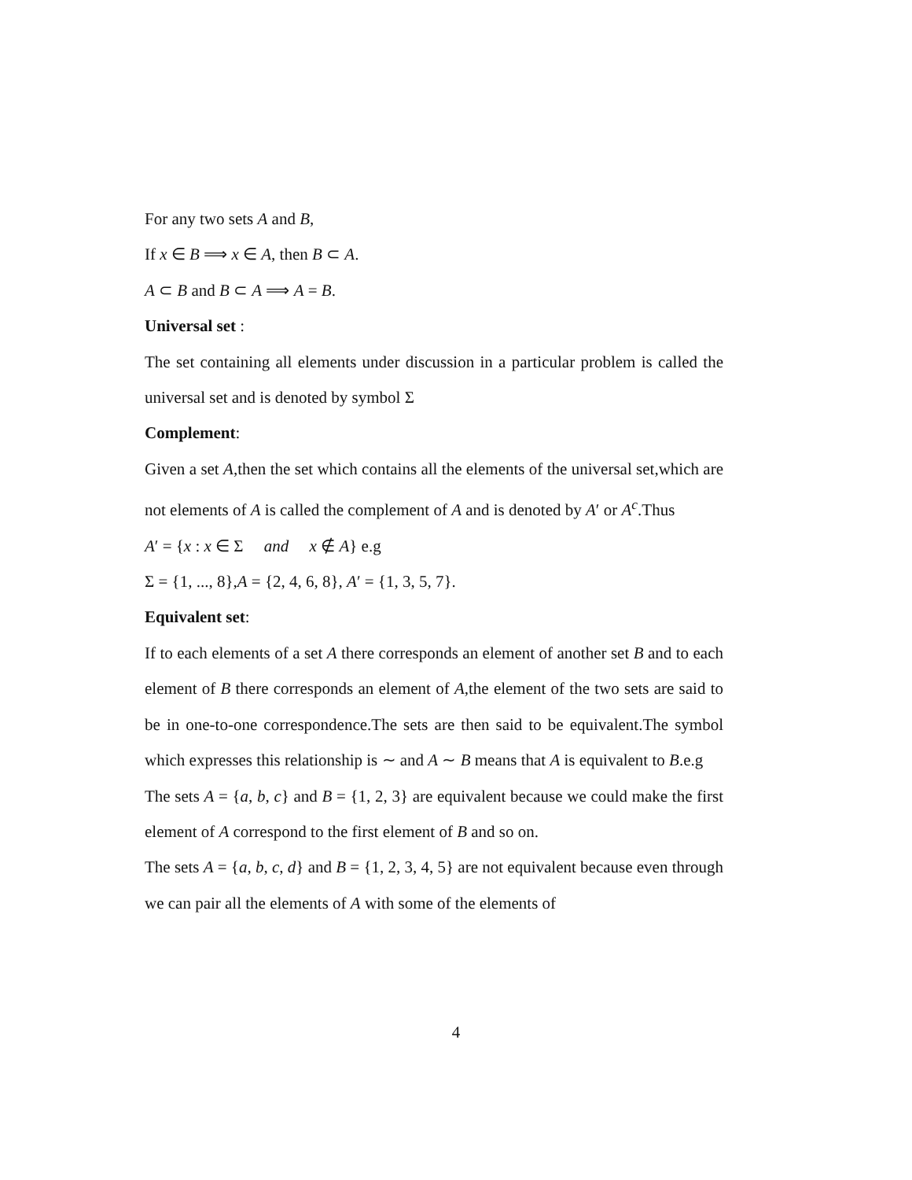For any two sets A and B,
If x ∈ B ⟹ x ∈ A, then B ⊂ A.
A ⊂ B and B ⊂ A ⟹ A = B.
Universal set :
The set containing all elements under discussion in a particular problem is called the universal set and is denoted by symbol Σ
Complement:
Given a set A,then the set which contains all the elements of the universal set,which are not elements of A is called the complement of A and is denoted by A′ or A<sup>c</sup>.Thus
A′ = {x : x ∈ Σ and x ∉ A} e.g
Σ = {1, ..., 8},A = {2, 4, 6, 8}, A′ = {1, 3, 5, 7}.
Equivalent set:
If to each elements of a set A there corresponds an element of another set B and to each element of B there corresponds an element of A,the element of the two sets are said to be in one-to-one correspondence.The sets are then said to be equivalent.The symbol which expresses this relationship is ∼ and A ∼ B means that A is equivalent to B.e.g
The sets A = {a, b, c} and B = {1, 2, 3} are equivalent because we could make the first element of A correspond to the first element of B and so on.
The sets A = {a, b, c, d} and B = {1, 2, 3, 4, 5} are not equivalent because even through we can pair all the elements of A with some of the elements of
4